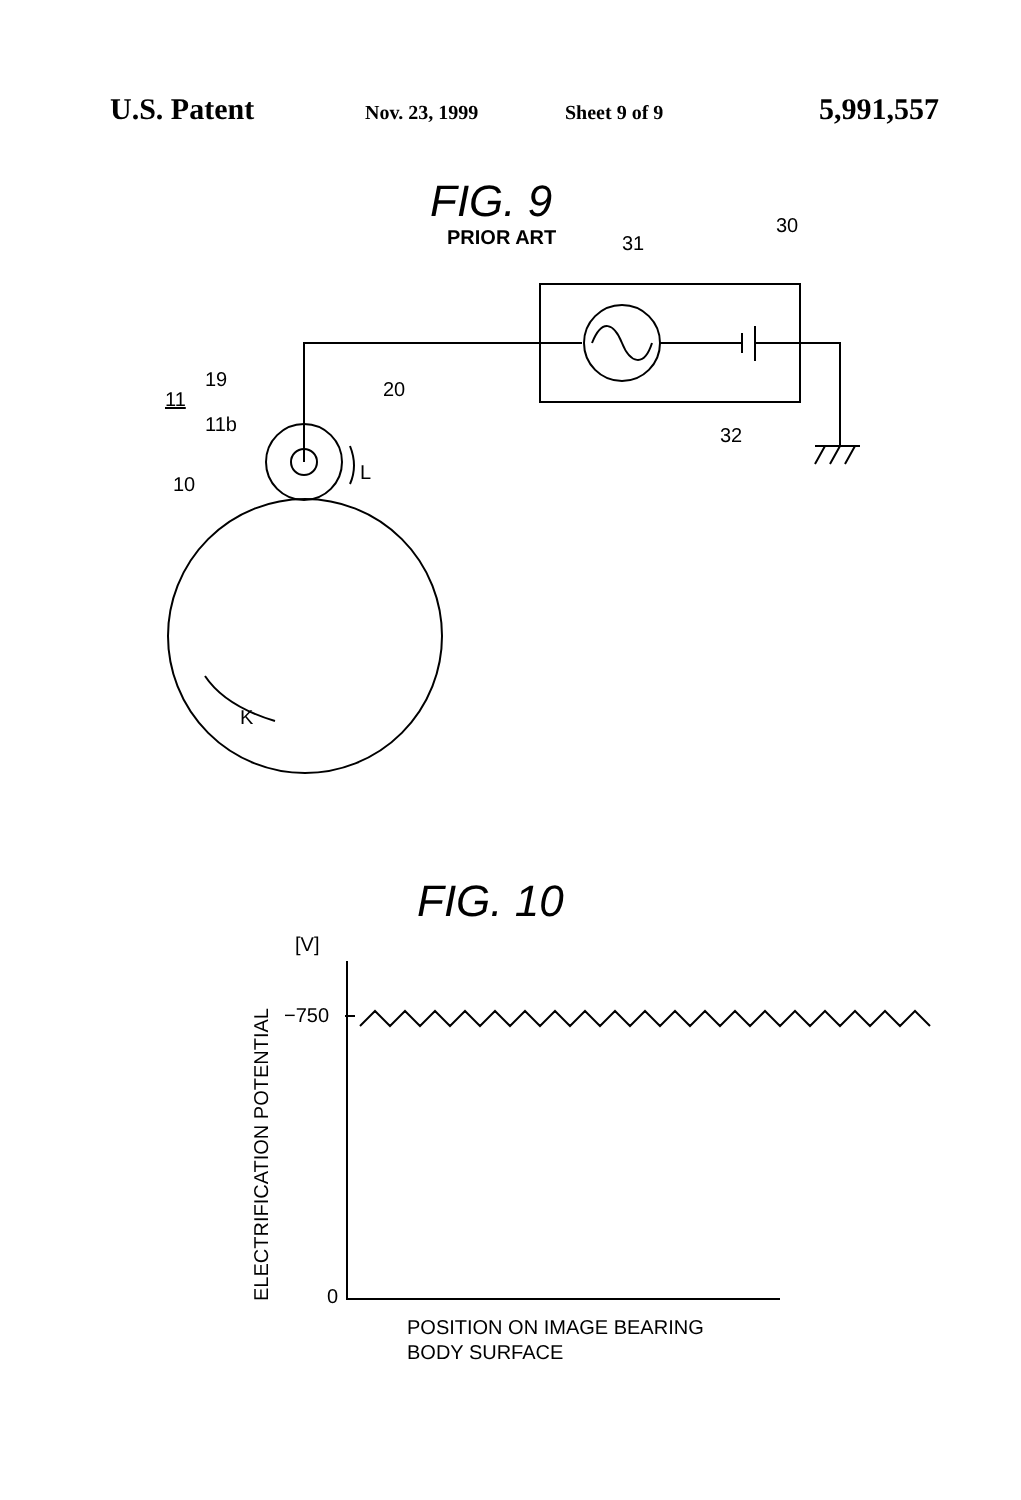U.S. Patent Nov. 23, 1999 Sheet 9 of 9 5,991,557
FIG. 9
PRIOR ART
30
31
32
20
19
11b
11
L
10
K
FIG. 10
[V]
−750
0
ELECTRIFICATION POTENTIAL
POSITION ON IMAGE BEARING
BODY SURFACE